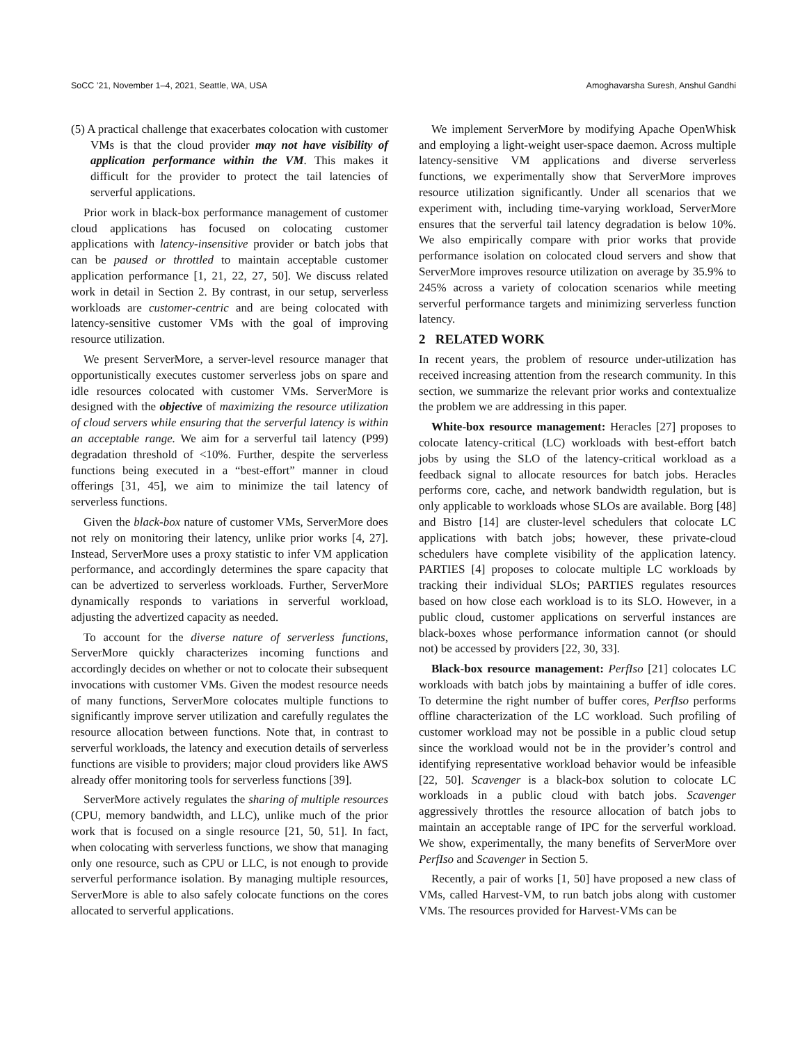SoCC ’21, November 1–4, 2021, Seattle, WA, USA Amoghavarsha Suresh, Anshul Gandhi
(5) A practical challenge that exacerbates colocation with customer VMs is that the cloud provider may not have visibility of application performance within the VM. This makes it difficult for the provider to protect the tail latencies of serverful applications.
Prior work in black-box performance management of customer cloud applications has focused on colocating customer applications with latency-insensitive provider or batch jobs that can be paused or throttled to maintain acceptable customer application performance [1, 21, 22, 27, 50]. We discuss related work in detail in Section 2. By contrast, in our setup, serverless workloads are customer-centric and are being colocated with latency-sensitive customer VMs with the goal of improving resource utilization.
We present ServerMore, a server-level resource manager that opportunistically executes customer serverless jobs on spare and idle resources colocated with customer VMs. ServerMore is designed with the objective of maximizing the resource utilization of cloud servers while ensuring that the serverful latency is within an acceptable range. We aim for a serverful tail latency (P99) degradation threshold of <10%. Further, despite the serverless functions being executed in a “best-effort” manner in cloud offerings [31, 45], we aim to minimize the tail latency of serverless functions.
Given the black-box nature of customer VMs, ServerMore does not rely on monitoring their latency, unlike prior works [4, 27]. Instead, ServerMore uses a proxy statistic to infer VM application performance, and accordingly determines the spare capacity that can be advertized to serverless workloads. Further, ServerMore dynamically responds to variations in serverful workload, adjusting the advertized capacity as needed.
To account for the diverse nature of serverless functions, ServerMore quickly characterizes incoming functions and accordingly decides on whether or not to colocate their subsequent invocations with customer VMs. Given the modest resource needs of many functions, ServerMore colocates multiple functions to significantly improve server utilization and carefully regulates the resource allocation between functions. Note that, in contrast to serverful workloads, the latency and execution details of serverless functions are visible to providers; major cloud providers like AWS already offer monitoring tools for serverless functions [39].
ServerMore actively regulates the sharing of multiple resources (CPU, memory bandwidth, and LLC), unlike much of the prior work that is focused on a single resource [21, 50, 51]. In fact, when colocating with serverless functions, we show that managing only one resource, such as CPU or LLC, is not enough to provide serverful performance isolation. By managing multiple resources, ServerMore is able to also safely colocate functions on the cores allocated to serverful applications.
We implement ServerMore by modifying Apache OpenWhisk and employing a light-weight user-space daemon. Across multiple latency-sensitive VM applications and diverse serverless functions, we experimentally show that ServerMore improves resource utilization significantly. Under all scenarios that we experiment with, including time-varying workload, ServerMore ensures that the serverful tail latency degradation is below 10%. We also empirically compare with prior works that provide performance isolation on colocated cloud servers and show that ServerMore improves resource utilization on average by 35.9% to 245% across a variety of colocation scenarios while meeting serverful performance targets and minimizing serverless function latency.
2 RELATED WORK
In recent years, the problem of resource under-utilization has received increasing attention from the research community. In this section, we summarize the relevant prior works and contextualize the problem we are addressing in this paper.
White-box resource management: Heracles [27] proposes to colocate latency-critical (LC) workloads with best-effort batch jobs by using the SLO of the latency-critical workload as a feedback signal to allocate resources for batch jobs. Heracles performs core, cache, and network bandwidth regulation, but is only applicable to workloads whose SLOs are available. Borg [48] and Bistro [14] are cluster-level schedulers that colocate LC applications with batch jobs; however, these private-cloud schedulers have complete visibility of the application latency. PARTIES [4] proposes to colocate multiple LC workloads by tracking their individual SLOs; PARTIES regulates resources based on how close each workload is to its SLO. However, in a public cloud, customer applications on serverful instances are black-boxes whose performance information cannot (or should not) be accessed by providers [22, 30, 33].
Black-box resource management: PerfIso [21] colocates LC workloads with batch jobs by maintaining a buffer of idle cores. To determine the right number of buffer cores, PerfIso performs offline characterization of the LC workload. Such profiling of customer workload may not be possible in a public cloud setup since the workload would not be in the provider’s control and identifying representative workload behavior would be infeasible [22, 50]. Scavenger is a black-box solution to colocate LC workloads in a public cloud with batch jobs. Scavenger aggressively throttles the resource allocation of batch jobs to maintain an acceptable range of IPC for the serverful workload. We show, experimentally, the many benefits of ServerMore over PerfIso and Scavenger in Section 5.
Recently, a pair of works [1, 50] have proposed a new class of VMs, called Harvest-VM, to run batch jobs along with customer VMs. The resources provided for Harvest-VMs can be